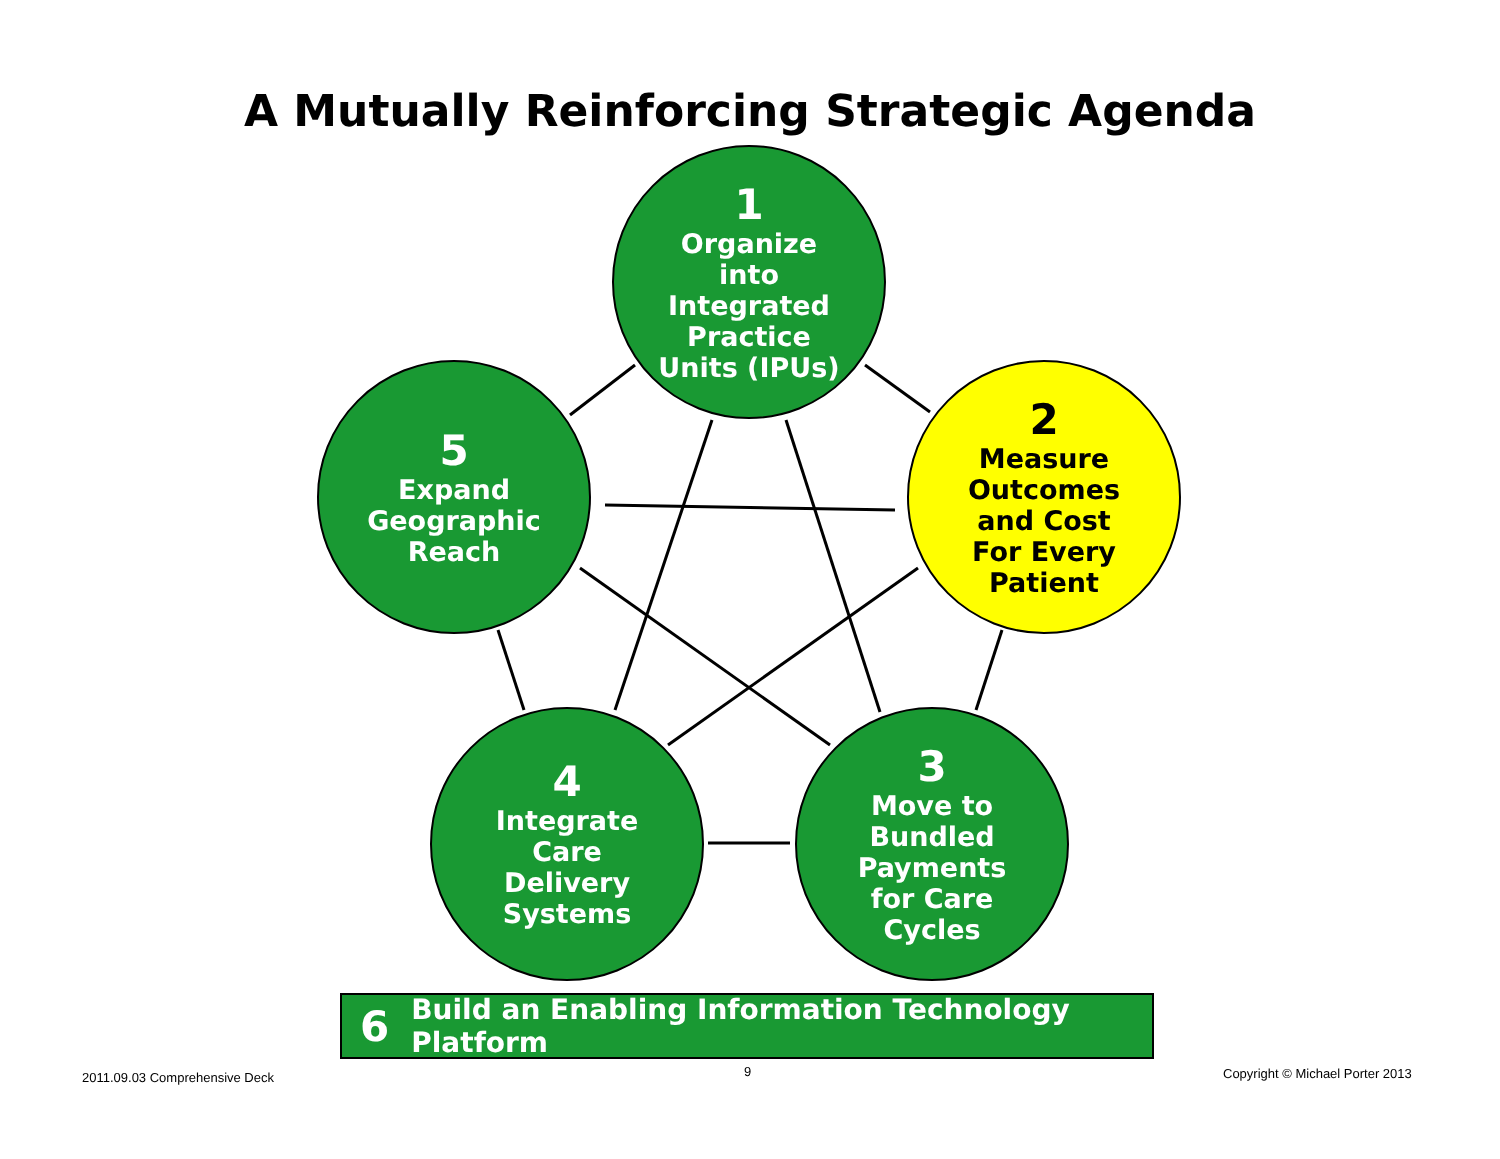A Mutually Reinforcing Strategic Agenda
1
Organize
into
Integrated
Practice
Units (IPUs)
2
Measure
Outcomes
and Cost
For Every
Patient
3
Move to
Bundled
Payments
for Care
Cycles
4
Integrate
Care
Delivery
Systems
5
Expand
Geographic
Reach
6 Build an Enabling Information Technology Platform
2011.09.03 Comprehensive Deck 9
Copyright © Michael Porter 2013